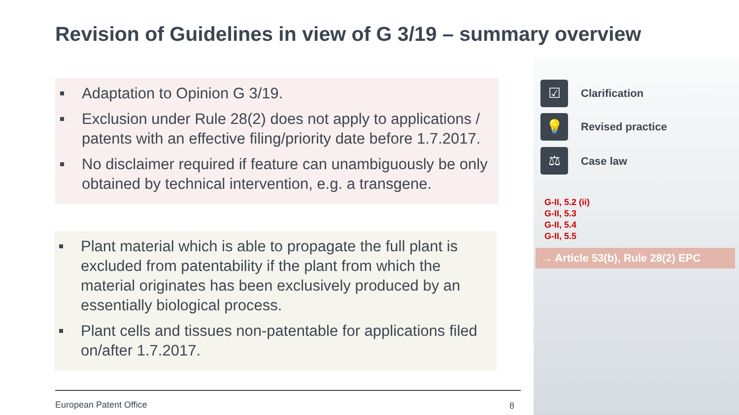Revision of Guidelines in view of G 3/19 – summary overview
Adaptation to Opinion G 3/19.
Exclusion under Rule 28(2) does not apply to applications / patents with an effective filing/priority date before 1.7.2017.
No disclaimer required if feature can unambiguously be only obtained by technical intervention, e.g. a transgene.
Plant material which is able to propagate the full plant is excluded from patentability if the plant from which the material originates has been exclusively produced by an essentially biological process.
Plant cells and tissues non-patentable for applications filed on/after 1.7.2017.
☑ Clarification
💡 Revised practice
⚖ Case law
G-II, 5.2 (ii)
G-II, 5.3
G-II, 5.4
G-II, 5.5
→ Article 53(b), Rule 28(2) EPC
European Patent Office 8